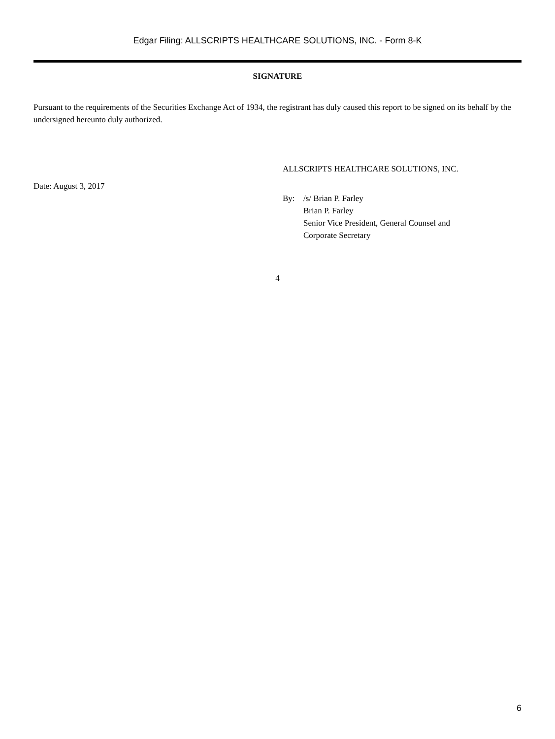Edgar Filing: ALLSCRIPTS HEALTHCARE SOLUTIONS, INC. - Form 8-K
SIGNATURE
Pursuant to the requirements of the Securities Exchange Act of 1934, the registrant has duly caused this report to be signed on its behalf by the undersigned hereunto duly authorized.
Date: August 3, 2017
ALLSCRIPTS HEALTHCARE SOLUTIONS, INC.
By: /s/ Brian P. Farley
Brian P. Farley
Senior Vice President, General Counsel and
Corporate Secretary
4
6